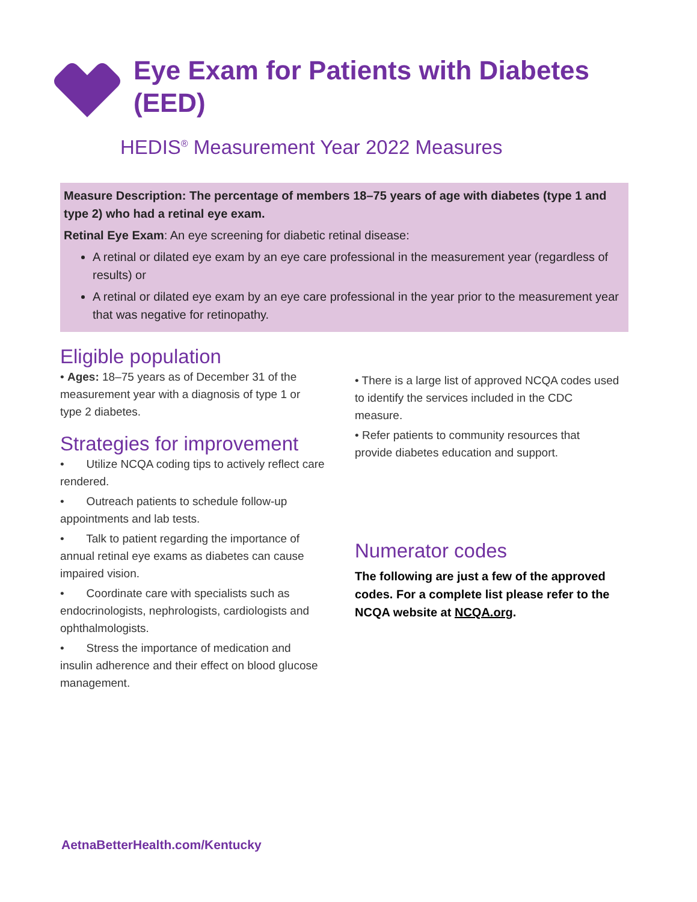Eye Exam for Patients with Diabetes
(EED)
HEDIS<sup>®</sup> Measurement Year 2022 Measures
Measure Description: The percentage of members 18–75 years of age with diabetes (type 1 and type 2) who had a retinal eye exam.
Retinal Eye Exam: An eye screening for diabetic retinal disease:
A retinal or dilated eye exam by an eye care professional in the measurement year (regardless of results) or
A retinal or dilated eye exam by an eye care professional in the year prior to the measurement year that was negative for retinopathy.
Eligible population
• Ages: 18–75 years as of December 31 of the measurement year with a diagnosis of type 1 or type 2 diabetes.
Strategies for improvement
• Utilize NCQA coding tips to actively reflect care rendered.
• Outreach patients to schedule follow-up appointments and lab tests.
• Talk to patient regarding the importance of annual retinal eye exams as diabetes can cause impaired vision.
• Coordinate care with specialists such as endocrinologists, nephrologists, cardiologists and ophthalmologists.
• Stress the importance of medication and insulin adherence and their effect on blood glucose management.
• There is a large list of approved NCQA codes used to identify the services included in the CDC measure.
• Refer patients to community resources that provide diabetes education and support.
Numerator codes
The following are just a few of the approved codes. For a complete list please refer to the NCQA website at NCQA.org.
AetnaBetterHealth.com/Kentucky